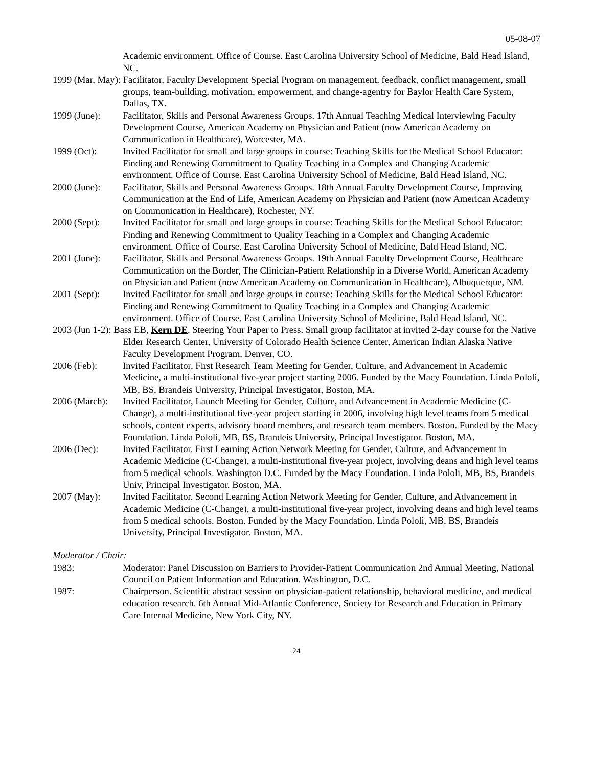05-08-07
Academic environment. Office of Course. East Carolina University School of Medicine, Bald Head Island, NC.
1999 (Mar, May): Facilitator, Faculty Development Special Program on management, feedback, conflict management, small groups, team-building, motivation, empowerment, and change-agentry for Baylor Health Care System, Dallas, TX.
1999 (June): Facilitator, Skills and Personal Awareness Groups. 17th Annual Teaching Medical Interviewing Faculty Development Course, American Academy on Physician and Patient (now American Academy on Communication in Healthcare), Worcester, MA.
1999 (Oct): Invited Facilitator for small and large groups in course: Teaching Skills for the Medical School Educator: Finding and Renewing Commitment to Quality Teaching in a Complex and Changing Academic environment. Office of Course. East Carolina University School of Medicine, Bald Head Island, NC.
2000 (June): Facilitator, Skills and Personal Awareness Groups. 18th Annual Faculty Development Course, Improving Communication at the End of Life, American Academy on Physician and Patient (now American Academy on Communication in Healthcare), Rochester, NY.
2000 (Sept): Invited Facilitator for small and large groups in course: Teaching Skills for the Medical School Educator: Finding and Renewing Commitment to Quality Teaching in a Complex and Changing Academic environment. Office of Course. East Carolina University School of Medicine, Bald Head Island, NC.
2001 (June): Facilitator, Skills and Personal Awareness Groups. 19th Annual Faculty Development Course, Healthcare Communication on the Border, The Clinician-Patient Relationship in a Diverse World, American Academy on Physician and Patient (now American Academy on Communication in Healthcare), Albuquerque, NM.
2001 (Sept): Invited Facilitator for small and large groups in course: Teaching Skills for the Medical School Educator: Finding and Renewing Commitment to Quality Teaching in a Complex and Changing Academic environment. Office of Course. East Carolina University School of Medicine, Bald Head Island, NC.
2003 (Jun 1-2): Bass EB, Kern DE. Steering Your Paper to Press. Small group facilitator at invited 2-day course for the Native Elder Research Center, University of Colorado Health Science Center, American Indian Alaska Native Faculty Development Program. Denver, CO.
2006 (Feb): Invited Facilitator, First Research Team Meeting for Gender, Culture, and Advancement in Academic Medicine, a multi-institutional five-year project starting 2006. Funded by the Macy Foundation. Linda Pololi, MB, BS, Brandeis University, Principal Investigator, Boston, MA.
2006 (March):
Invited Facilitator, Launch Meeting for Gender, Culture, and Advancement in Academic Medicine (C-Change), a multi-institutional five-year project starting in 2006, involving high level teams from 5 medical schools, content experts, advisory board members, and research team members. Boston. Funded by the Macy Foundation. Linda Pololi, MB, BS, Brandeis University, Principal Investigator. Boston, MA.
2006 (Dec): Invited Facilitator. First Learning Action Network Meeting for Gender, Culture, and Advancement in Academic Medicine (C-Change), a multi-institutional five-year project, involving deans and high level teams from 5 medical schools. Washington D.C. Funded by the Macy Foundation. Linda Pololi, MB, BS, Brandeis Univ, Principal Investigator. Boston, MA.
2007 (May): Invited Facilitator. Second Learning Action Network Meeting for Gender, Culture, and Advancement in Academic Medicine (C-Change), a multi-institutional five-year project, involving deans and high level teams from 5 medical schools. Boston. Funded by the Macy Foundation. Linda Pololi, MB, BS, Brandeis University, Principal Investigator. Boston, MA.
Moderator / Chair:
1983: Moderator: Panel Discussion on Barriers to Provider-Patient Communication 2nd Annual Meeting, National Council on Patient Information and Education. Washington, D.C.
1987: Chairperson. Scientific abstract session on physician-patient relationship, behavioral medicine, and medical education research. 6th Annual Mid-Atlantic Conference, Society for Research and Education in Primary Care Internal Medicine, New York City, NY.
24